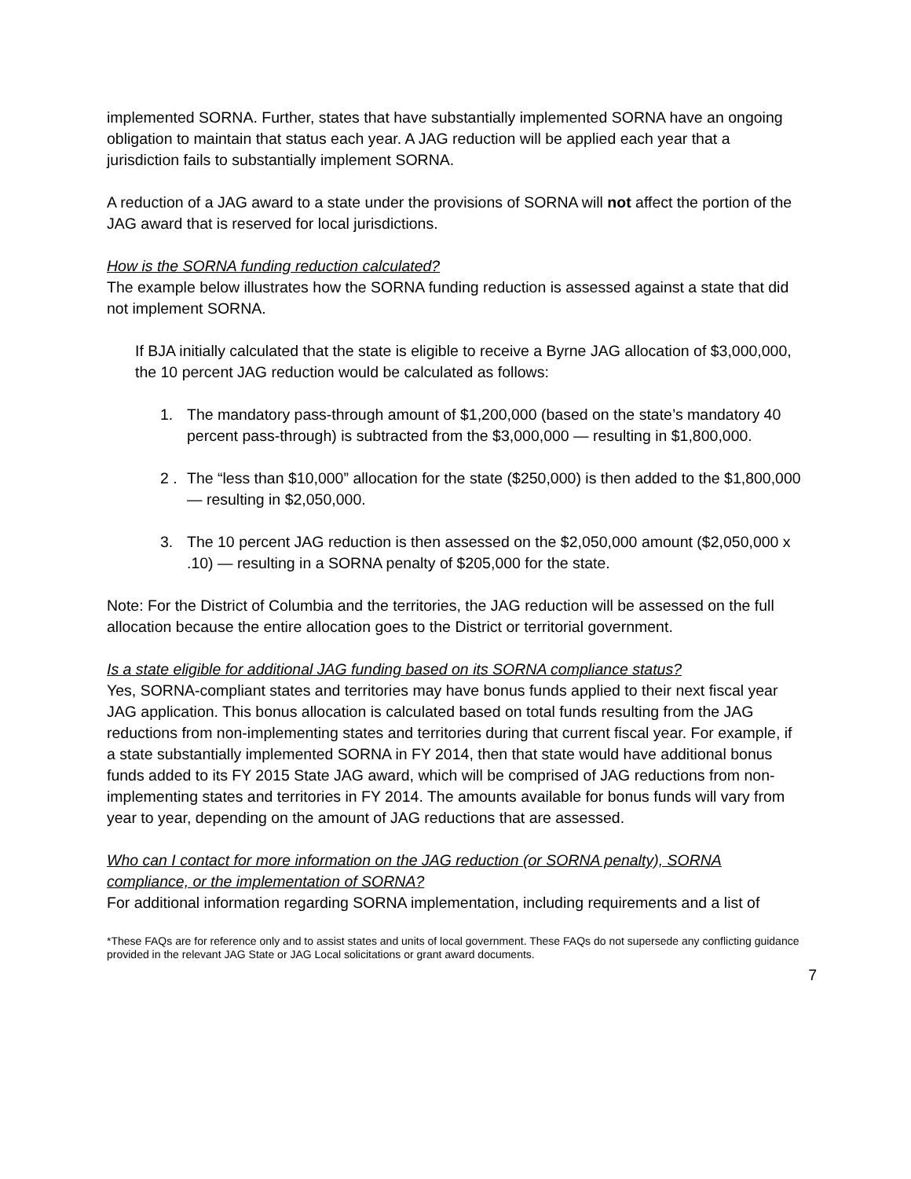implemented SORNA. Further, states that have substantially implemented SORNA have an ongoing obligation to maintain that status each year. A JAG reduction will be applied each year that a jurisdiction fails to substantially implement SORNA.
A reduction of a JAG award to a state under the provisions of SORNA will not affect the portion of the JAG award that is reserved for local jurisdictions.
How is the SORNA funding reduction calculated?
The example below illustrates how the SORNA funding reduction is assessed against a state that did not implement SORNA.
If BJA initially calculated that the state is eligible to receive a Byrne JAG allocation of $3,000,000, the 10 percent JAG reduction would be calculated as follows:
1. The mandatory pass-through amount of $1,200,000 (based on the state’s mandatory 40 percent pass-through) is subtracted from the $3,000,000 — resulting in $1,800,000.
2 . The “less than $10,000” allocation for the state ($250,000) is then added to the $1,800,000 — resulting in $2,050,000.
3. The 10 percent JAG reduction is then assessed on the $2,050,000 amount ($2,050,000 x .10) — resulting in a SORNA penalty of $205,000 for the state.
Note: For the District of Columbia and the territories, the JAG reduction will be assessed on the full allocation because the entire allocation goes to the District or territorial government.
Is a state eligible for additional JAG funding based on its SORNA compliance status?
Yes, SORNA-compliant states and territories may have bonus funds applied to their next fiscal year JAG application. This bonus allocation is calculated based on total funds resulting from the JAG reductions from non-implementing states and territories during that current fiscal year. For example, if a state substantially implemented SORNA in FY 2014, then that state would have additional bonus funds added to its FY 2015 State JAG award, which will be comprised of JAG reductions from non-implementing states and territories in FY 2014. The amounts available for bonus funds will vary from year to year, depending on the amount of JAG reductions that are assessed.
Who can I contact for more information on the JAG reduction (or SORNA penalty), SORNA compliance, or the implementation of SORNA?
For additional information regarding SORNA implementation, including requirements and a list of
*These FAQs are for reference only and to assist states and units of local government. These FAQs do not supersede any conflicting guidance provided in the relevant JAG State or JAG Local solicitations or grant award documents.
7